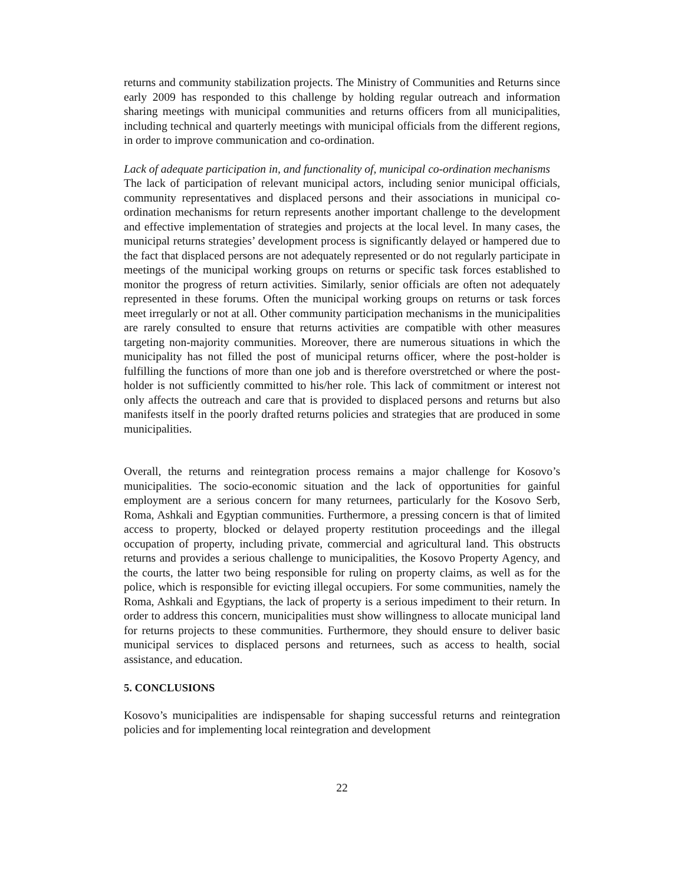returns and community stabilization projects. The Ministry of Communities and Returns since early 2009 has responded to this challenge by holding regular outreach and information sharing meetings with municipal communities and returns officers from all municipalities, including technical and quarterly meetings with municipal officials from the different regions, in order to improve communication and co-ordination.
Lack of adequate participation in, and functionality of, municipal co-ordination mechanisms
The lack of participation of relevant municipal actors, including senior municipal officials, community representatives and displaced persons and their associations in municipal co-ordination mechanisms for return represents another important challenge to the development and effective implementation of strategies and projects at the local level. In many cases, the municipal returns strategies’ development process is significantly delayed or hampered due to the fact that displaced persons are not adequately represented or do not regularly participate in meetings of the municipal working groups on returns or specific task forces established to monitor the progress of return activities. Similarly, senior officials are often not adequately represented in these forums. Often the municipal working groups on returns or task forces meet irregularly or not at all. Other community participation mechanisms in the municipalities are rarely consulted to ensure that returns activities are compatible with other measures targeting non-majority communities. Moreover, there are numerous situations in which the municipality has not filled the post of municipal returns officer, where the post-holder is fulfilling the functions of more than one job and is therefore overstretched or where the post-holder is not sufficiently committed to his/her role. This lack of commitment or interest not only affects the outreach and care that is provided to displaced persons and returns but also manifests itself in the poorly drafted returns policies and strategies that are produced in some municipalities.
Overall, the returns and reintegration process remains a major challenge for Kosovo’s municipalities. The socio-economic situation and the lack of opportunities for gainful employment are a serious concern for many returnees, particularly for the Kosovo Serb, Roma, Ashkali and Egyptian communities. Furthermore, a pressing concern is that of limited access to property, blocked or delayed property restitution proceedings and the illegal occupation of property, including private, commercial and agricultural land. This obstructs returns and provides a serious challenge to municipalities, the Kosovo Property Agency, and the courts, the latter two being responsible for ruling on property claims, as well as for the police, which is responsible for evicting illegal occupiers. For some communities, namely the Roma, Ashkali and Egyptians, the lack of property is a serious impediment to their return. In order to address this concern, municipalities must show willingness to allocate municipal land for returns projects to these communities. Furthermore, they should ensure to deliver basic municipal services to displaced persons and returnees, such as access to health, social assistance, and education.
5. CONCLUSIONS
Kosovo’s municipalities are indispensable for shaping successful returns and reintegration policies and for implementing local reintegration and development
22